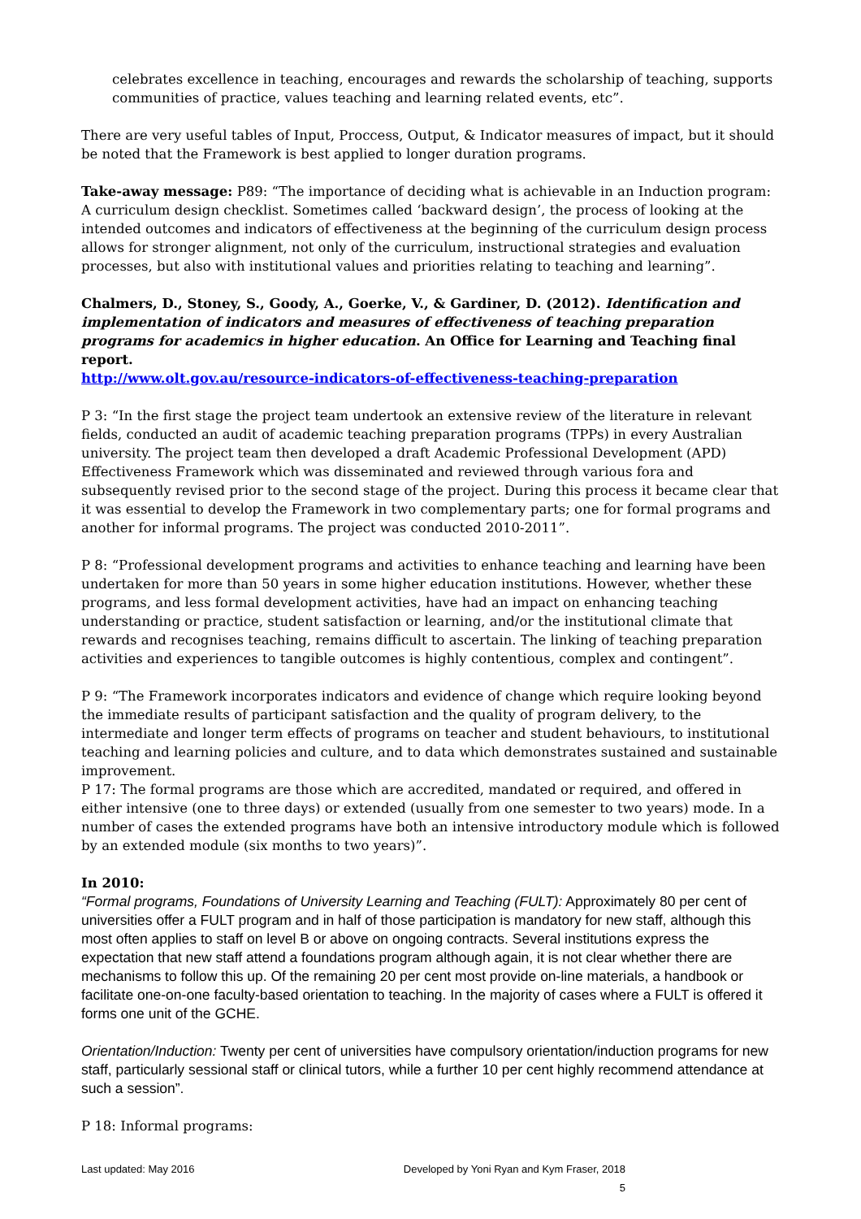celebrates excellence in teaching, encourages and rewards the scholarship of teaching, supports communities of practice, values teaching and learning related events, etc”.
There are very useful tables of Input, Proccess, Output, & Indicator measures of impact, but it should be noted that the Framework is best applied to longer duration programs.
Take-away message: P89: “The importance of deciding what is achievable in an Induction program: A curriculum design checklist. Sometimes called ‘backward design’, the process of looking at the intended outcomes and indicators of effectiveness at the beginning of the curriculum design process allows for stronger alignment, not only of the curriculum, instructional strategies and evaluation processes, but also with institutional values and priorities relating to teaching and learning”.
Chalmers, D., Stoney, S., Goody, A., Goerke, V., & Gardiner, D. (2012). Identification and implementation of indicators and measures of effectiveness of teaching preparation programs for academics in higher education. An Office for Learning and Teaching final report.
http://www.olt.gov.au/resource-indicators-of-effectiveness-teaching-preparation
P 3: “In the first stage the project team undertook an extensive review of the literature in relevant fields, conducted an audit of academic teaching preparation programs (TPPs) in every Australian university. The project team then developed a draft Academic Professional Development (APD) Effectiveness Framework which was disseminated and reviewed through various fora and subsequently revised prior to the second stage of the project. During this process it became clear that it was essential to develop the Framework in two complementary parts; one for formal programs and another for informal programs. The project was conducted 2010-2011”.
P 8: “Professional development programs and activities to enhance teaching and learning have been undertaken for more than 50 years in some higher education institutions. However, whether these programs, and less formal development activities, have had an impact on enhancing teaching understanding or practice, student satisfaction or learning, and/or the institutional climate that rewards and recognises teaching, remains difficult to ascertain. The linking of teaching preparation activities and experiences to tangible outcomes is highly contentious, complex and contingent”.
P 9: “The Framework incorporates indicators and evidence of change which require looking beyond the immediate results of participant satisfaction and the quality of program delivery, to the intermediate and longer term effects of programs on teacher and student behaviours, to institutional teaching and learning policies and culture, and to data which demonstrates sustained and sustainable improvement.
P 17: The formal programs are those which are accredited, mandated or required, and offered in either intensive (one to three days) or extended (usually from one semester to two years) mode. In a number of cases the extended programs have both an intensive introductory module which is followed by an extended module (six months to two years)”.
In 2010:
“Formal programs, Foundations of University Learning and Teaching (FULT): Approximately 80 per cent of universities offer a FULT program and in half of those participation is mandatory for new staff, although this most often applies to staff on level B or above on ongoing contracts. Several institutions express the expectation that new staff attend a foundations program although again, it is not clear whether there are mechanisms to follow this up. Of the remaining 20 per cent most provide on-line materials, a handbook or facilitate one-on-one faculty-based orientation to teaching. In the majority of cases where a FULT is offered it forms one unit of the GCHE.
Orientation/Induction: Twenty per cent of universities have compulsory orientation/induction programs for new staff, particularly sessional staff or clinical tutors, while a further 10 per cent highly recommend attendance at such a session”.
P 18: Informal programs:
Last updated: May 2016 Developed by Yoni Ryan and Kym Fraser, 2018
5